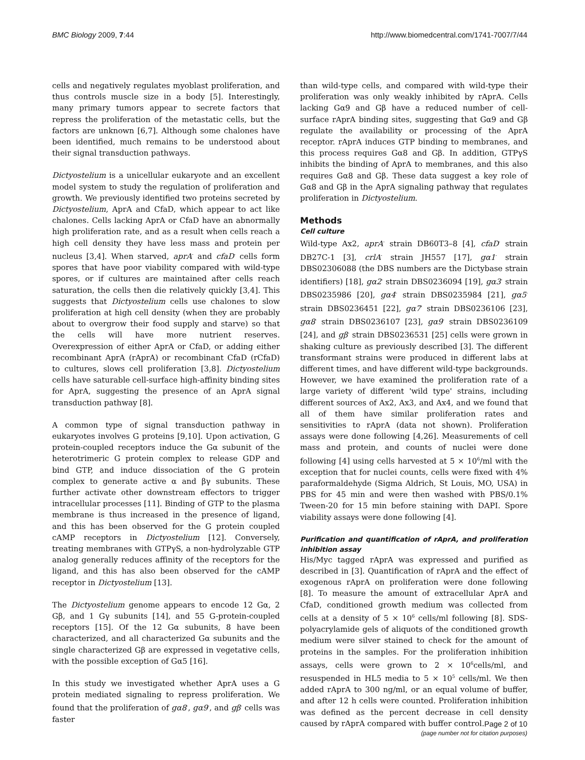BMC Biology 2009, 7:44 http://www.biomedcentral.com/1741-7007/7/44
cells and negatively regulates myoblast proliferation, and thus controls muscle size in a body [5]. Interestingly, many primary tumors appear to secrete factors that repress the proliferation of the metastatic cells, but the factors are unknown [6,7]. Although some chalones have been identified, much remains to be understood about their signal transduction pathways.
Dictyostelium is a unicellular eukaryote and an excellent model system to study the regulation of proliferation and growth. We previously identified two proteins secreted by Dictyostelium, AprA and CfaD, which appear to act like chalones. Cells lacking AprA or CfaD have an abnormally high proliferation rate, and as a result when cells reach a high cell density they have less mass and protein per nucleus [3,4]. When starved, aprA<sup>-</sup> and cfaD<sup>-</sup> cells form spores that have poor viability compared with wild-type spores, or if cultures are maintained after cells reach saturation, the cells then die relatively quickly [3,4]. This suggests that Dictyostelium cells use chalones to slow proliferation at high cell density (when they are probably about to overgrow their food supply and starve) so that the cells will have more nutrient reserves. Overexpression of either AprA or CfaD, or adding either recombinant AprA (rAprA) or recombinant CfaD (rCfaD) to cultures, slows cell proliferation [3,8]. Dictyostelium cells have saturable cell-surface high-affinity binding sites for AprA, suggesting the presence of an AprA signal transduction pathway [8].
A common type of signal transduction pathway in eukaryotes involves G proteins [9,10]. Upon activation, G protein-coupled receptors induce the Gα subunit of the heterotrimeric G protein complex to release GDP and bind GTP, and induce dissociation of the G protein complex to generate active α and βγ subunits. These further activate other downstream effectors to trigger intracellular processes [11]. Binding of GTP to the plasma membrane is thus increased in the presence of ligand, and this has been observed for the G protein coupled cAMP receptors in Dictyostelium [12]. Conversely, treating membranes with GTPγS, a non-hydrolyzable GTP analog generally reduces affinity of the receptors for the ligand, and this has also been observed for the cAMP receptor in Dictyostelium [13].
The Dictyostelium genome appears to encode 12 Gα, 2 Gβ, and 1 Gγ subunits [14], and 55 G-protein-coupled receptors [15]. Of the 12 Gα subunits, 8 have been characterized, and all characterized Gα subunits and the single characterized Gβ are expressed in vegetative cells, with the possible exception of Gα5 [16].
In this study we investigated whether AprA uses a G protein mediated signaling to repress proliferation. We found that the proliferation of gα8<sup>-</sup>, gα9<sup>-</sup>, and gβ<sup>-</sup> cells was faster
than wild-type cells, and compared with wild-type their proliferation was only weakly inhibited by rAprA. Cells lacking Gα9 and Gβ have a reduced number of cell-surface rAprA binding sites, suggesting that Gα9 and Gβ regulate the availability or processing of the AprA receptor. rAprA induces GTP binding to membranes, and this process requires Gα8 and Gβ. In addition, GTPγS inhibits the binding of AprA to membranes, and this also requires Gα8 and Gβ. These data suggest a key role of Gα8 and Gβ in the AprA signaling pathway that regulates proliferation in Dictyostelium.
Methods
Cell culture
Wild-type Ax2, aprA<sup>-</sup> strain DB60T3–8 [4], cfaD<sup>-</sup> strain DB27C-1 [3], crlA<sup>-</sup> strain JH557 [17], gα1<sup>-</sup> strain DBS02306088 (the DBS numbers are the Dictybase strain identifiers) [18], gα2<sup>-</sup> strain DBS0236094 [19], gα3<sup>-</sup> strain DBS0235986 [20], gα4<sup>-</sup> strain DBS0235984 [21], gα5<sup>-</sup> strain DBS0236451 [22], gα7<sup>-</sup> strain DBS0236106 [23], gα8<sup>-</sup> strain DBS0236107 [23], gα9<sup>-</sup> strain DBS0236109 [24], and gβ<sup>-</sup> strain DBS0236531 [25] cells were grown in shaking culture as previously described [3]. The different transformant strains were produced in different labs at different times, and have different wild-type backgrounds. However, we have examined the proliferation rate of a large variety of different 'wild type' strains, including different sources of Ax2, Ax3, and Ax4, and we found that all of them have similar proliferation rates and sensitivities to rAprA (data not shown). Proliferation assays were done following [4,26]. Measurements of cell mass and protein, and counts of nuclei were done following [4] using cells harvested at 5 × 10<sup>6</sup>/ml with the exception that for nuclei counts, cells were fixed with 4% paraformaldehyde (Sigma Aldrich, St Louis, MO, USA) in PBS for 45 min and were then washed with PBS/0.1% Tween-20 for 15 min before staining with DAPI. Spore viability assays were done following [4].
Purification and quantification of rAprA, and proliferation inhibition assay
His/Myc tagged rAprA was expressed and purified as described in [3]. Quantification of rAprA and the effect of exogenous rAprA on proliferation were done following [8]. To measure the amount of extracellular AprA and CfaD, conditioned growth medium was collected from cells at a density of 5 × 10<sup>6</sup> cells/ml following [8]. SDS-polyacrylamide gels of aliquots of the conditioned growth medium were silver stained to check for the amount of proteins in the samples. For the proliferation inhibition assays, cells were grown to 2 × 10<sup>6</sup>cells/ml, and resuspended in HL5 media to 5 × 10<sup>5</sup> cells/ml. We then added rAprA to 300 ng/ml, or an equal volume of buffer, and after 12 h cells were counted. Proliferation inhibition was defined as the percent decrease in cell density caused by rAprA compared with buffer control.
Page 2 of 10
(page number not for citation purposes)